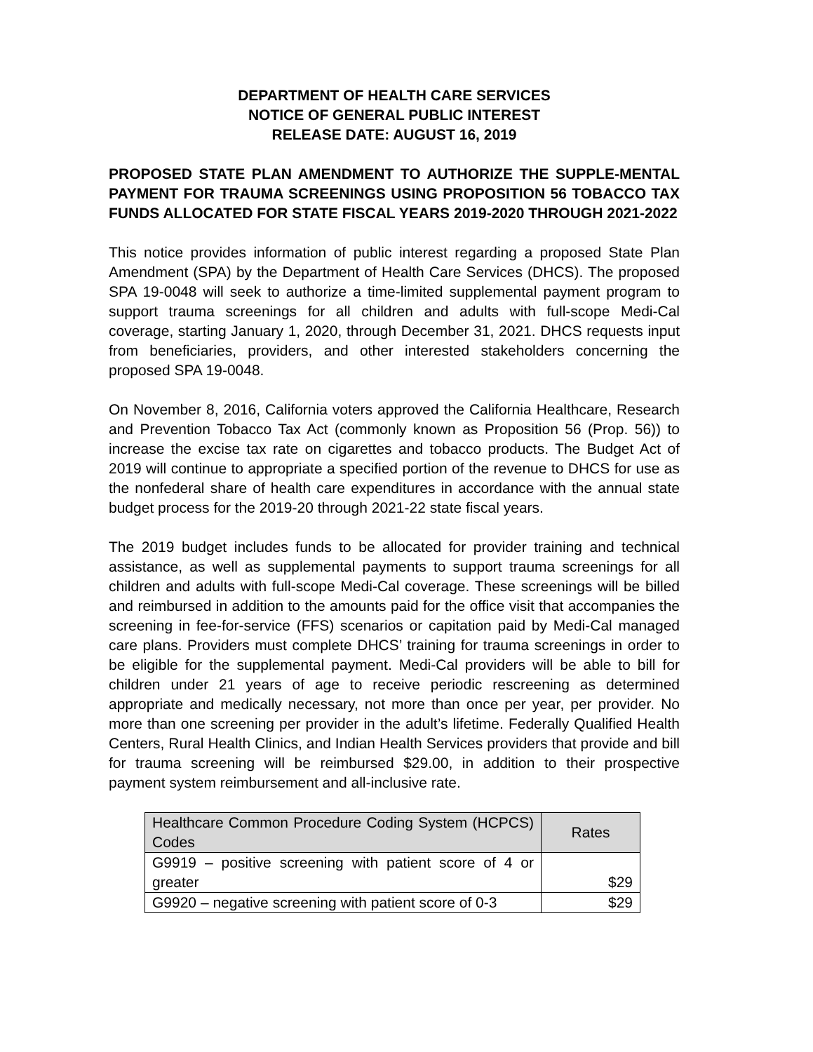DEPARTMENT OF HEALTH CARE SERVICES
NOTICE OF GENERAL PUBLIC INTEREST
RELEASE DATE: AUGUST 16, 2019
PROPOSED STATE PLAN AMENDMENT TO AUTHORIZE THE SUPPLE-MENTAL PAYMENT FOR TRAUMA SCREENINGS USING PROPOSITION 56 TOBACCO TAX FUNDS ALLOCATED FOR STATE FISCAL YEARS 2019-2020 THROUGH 2021-2022
This notice provides information of public interest regarding a proposed State Plan Amendment (SPA) by the Department of Health Care Services (DHCS). The proposed SPA 19-0048 will seek to authorize a time-limited supplemental payment program to support trauma screenings for all children and adults with full-scope Medi-Cal coverage, starting January 1, 2020, through December 31, 2021. DHCS requests input from beneficiaries, providers, and other interested stakeholders concerning the proposed SPA 19-0048.
On November 8, 2016, California voters approved the California Healthcare, Research and Prevention Tobacco Tax Act (commonly known as Proposition 56 (Prop. 56)) to increase the excise tax rate on cigarettes and tobacco products. The Budget Act of 2019 will continue to appropriate a specified portion of the revenue to DHCS for use as the nonfederal share of health care expenditures in accordance with the annual state budget process for the 2019-20 through 2021-22 state fiscal years.
The 2019 budget includes funds to be allocated for provider training and technical assistance, as well as supplemental payments to support trauma screenings for all children and adults with full-scope Medi-Cal coverage. These screenings will be billed and reimbursed in addition to the amounts paid for the office visit that accompanies the screening in fee-for-service (FFS) scenarios or capitation paid by Medi-Cal managed care plans. Providers must complete DHCS’ training for trauma screenings in order to be eligible for the supplemental payment. Medi-Cal providers will be able to bill for children under 21 years of age to receive periodic rescreening as determined appropriate and medically necessary, not more than once per year, per provider. No more than one screening per provider in the adult’s lifetime. Federally Qualified Health Centers, Rural Health Clinics, and Indian Health Services providers that provide and bill for trauma screening will be reimbursed $29.00, in addition to their prospective payment system reimbursement and all-inclusive rate.
| Healthcare Common Procedure Coding System (HCPCS) Codes | Rates |
| G9919 – positive screening with patient score of 4 or greater | $29 |
| G9920 – negative screening with patient score of 0-3 | $29 |